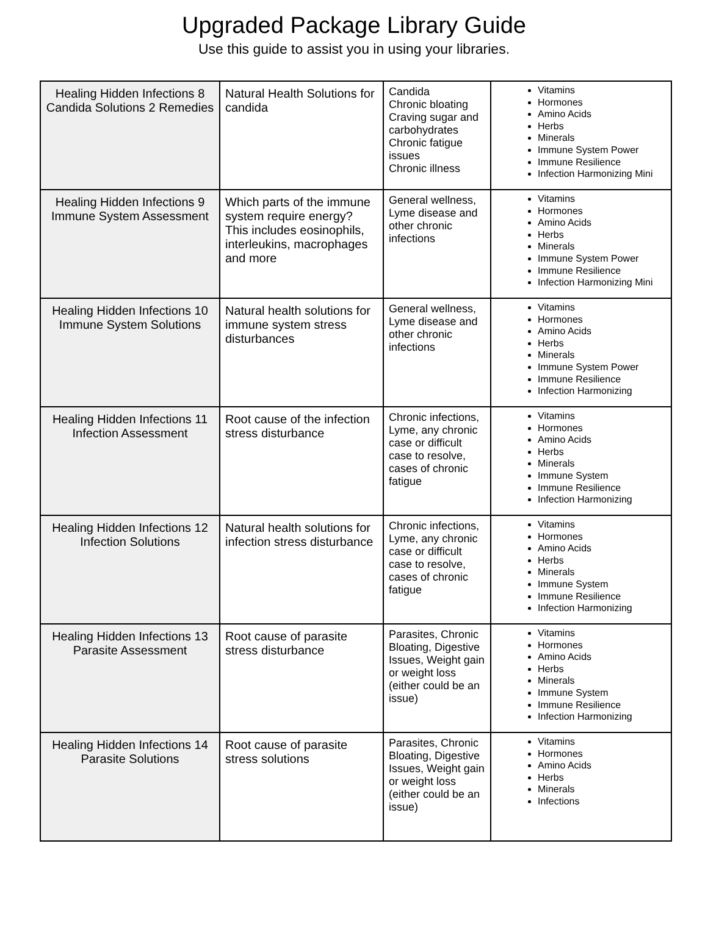Upgraded Package Library Guide
Use this guide to assist you in using your libraries.
| Healing Hidden Infections 8 Candida Solutions 2 Remedies | Natural Health Solutions for candida | Candida Chronic bloating Craving sugar and carbohydrates Chronic fatigue issues Chronic illness | Vitamins Hormones Amino Acids Herbs Minerals Immune System Power Immune Resilience Infection Harmonizing Mini |
| Healing Hidden Infections 9 Immune System Assessment | Which parts of the immune system require energy? This includes eosinophils, interleukins, macrophages and more | General wellness, Lyme disease and other chronic infections | Vitamins Hormones Amino Acids Herbs Minerals Immune System Power Immune Resilience Infection Harmonizing Mini |
| Healing Hidden Infections 10 Immune System Solutions | Natural health solutions for immune system stress disturbances | General wellness, Lyme disease and other chronic infections | Vitamins Hormones Amino Acids Herbs Minerals Immune System Power Immune Resilience Infection Harmonizing |
| Healing Hidden Infections 11 Infection Assessment | Root cause of the infection stress disturbance | Chronic infections, Lyme, any chronic case or difficult case to resolve, cases of chronic fatigue | Vitamins Hormones Amino Acids Herbs Minerals Immune System Immune Resilience Infection Harmonizing |
| Healing Hidden Infections 12 Infection Solutions | Natural health solutions for infection stress disturbance | Chronic infections, Lyme, any chronic case or difficult case to resolve, cases of chronic fatigue | Vitamins Hormones Amino Acids Herbs Minerals Immune System Immune Resilience Infection Harmonizing |
| Healing Hidden Infections 13 Parasite Assessment | Root cause of parasite stress disturbance | Parasites, Chronic Bloating, Digestive Issues, Weight gain or weight loss (either could be an issue) | Vitamins Hormones Amino Acids Herbs Minerals Immune System Immune Resilience Infection Harmonizing |
| Healing Hidden Infections 14 Parasite Solutions | Root cause of parasite stress solutions | Parasites, Chronic Bloating, Digestive Issues, Weight gain or weight loss (either could be an issue) | Vitamins Hormones Amino Acids Herbs Minerals Infections |